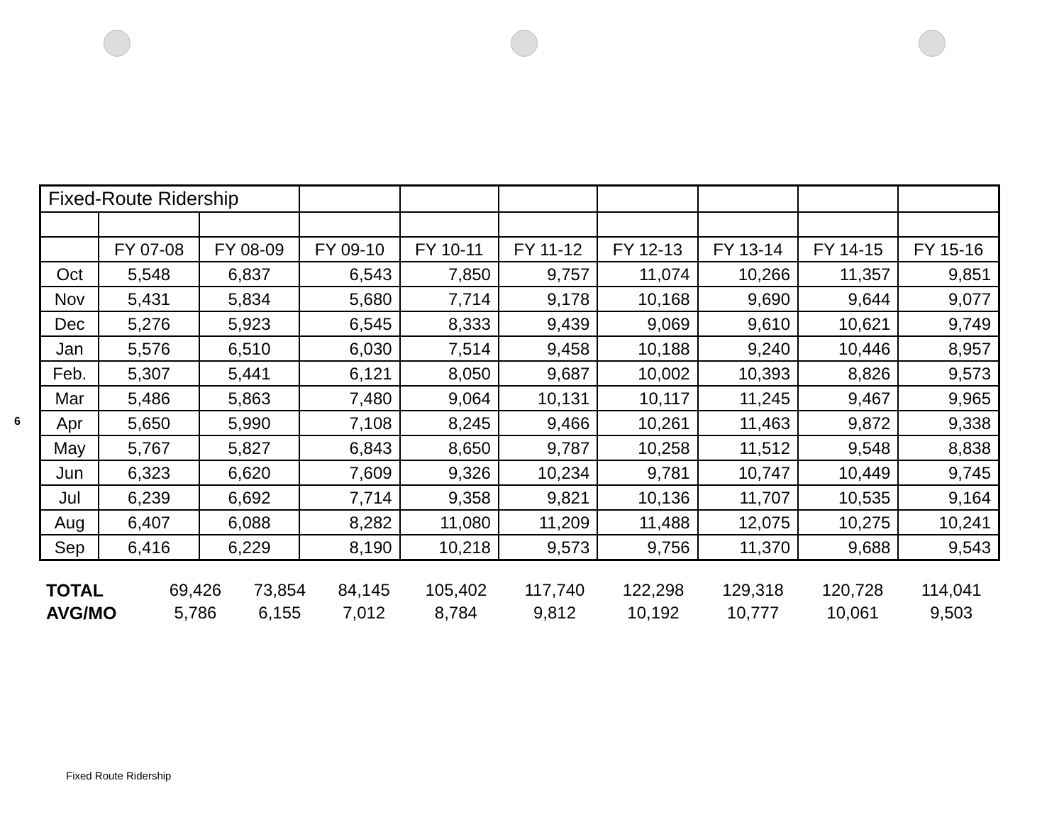6
| Fixed-Route Ridership | | | | | | | | | |
| | FY 07-08 | FY 08-09 | FY 09-10 | FY 10-11 | FY 11-12 | FY 12-13 | FY 13-14 | FY 14-15 | FY 15-16 |
| Oct | 5,548 | 6,837 | 6,543 | 7,850 | 9,757 | 11,074 | 10,266 | 11,357 | 9,851 |
| Nov | 5,431 | 5,834 | 5,680 | 7,714 | 9,178 | 10,168 | 9,690 | 9,644 | 9,077 |
| Dec | 5,276 | 5,923 | 6,545 | 8,333 | 9,439 | 9,069 | 9,610 | 10,621 | 9,749 |
| Jan | 5,576 | 6,510 | 6,030 | 7,514 | 9,458 | 10,188 | 9,240 | 10,446 | 8,957 |
| Feb. | 5,307 | 5,441 | 6,121 | 8,050 | 9,687 | 10,002 | 10,393 | 8,826 | 9,573 |
| Mar | 5,486 | 5,863 | 7,480 | 9,064 | 10,131 | 10,117 | 11,245 | 9,467 | 9,965 |
| Apr | 5,650 | 5,990 | 7,108 | 8,245 | 9,466 | 10,261 | 11,463 | 9,872 | 9,338 |
| May | 5,767 | 5,827 | 6,843 | 8,650 | 9,787 | 10,258 | 11,512 | 9,548 | 8,838 |
| Jun | 6,323 | 6,620 | 7,609 | 9,326 | 10,234 | 9,781 | 10,747 | 10,449 | 9,745 |
| Jul | 6,239 | 6,692 | 7,714 | 9,358 | 9,821 | 10,136 | 11,707 | 10,535 | 9,164 |
| Aug | 6,407 | 6,088 | 8,282 | 11,080 | 11,209 | 11,488 | 12,075 | 10,275 | 10,241 |
| Sep | 6,416 | 6,229 | 8,190 | 10,218 | 9,573 | 9,756 | 11,370 | 9,688 | 9,543 |
| TOTAL | 69,426 | 73,854 | 84,145 | 105,402 | 117,740 | 122,298 | 129,318 | 120,728 | 114,041 |
| AVG/MO | 5,786 | 6,155 | 7,012 | 8,784 | 9,812 | 10,192 | 10,777 | 10,061 | 9,503 |
Fixed Route Ridership